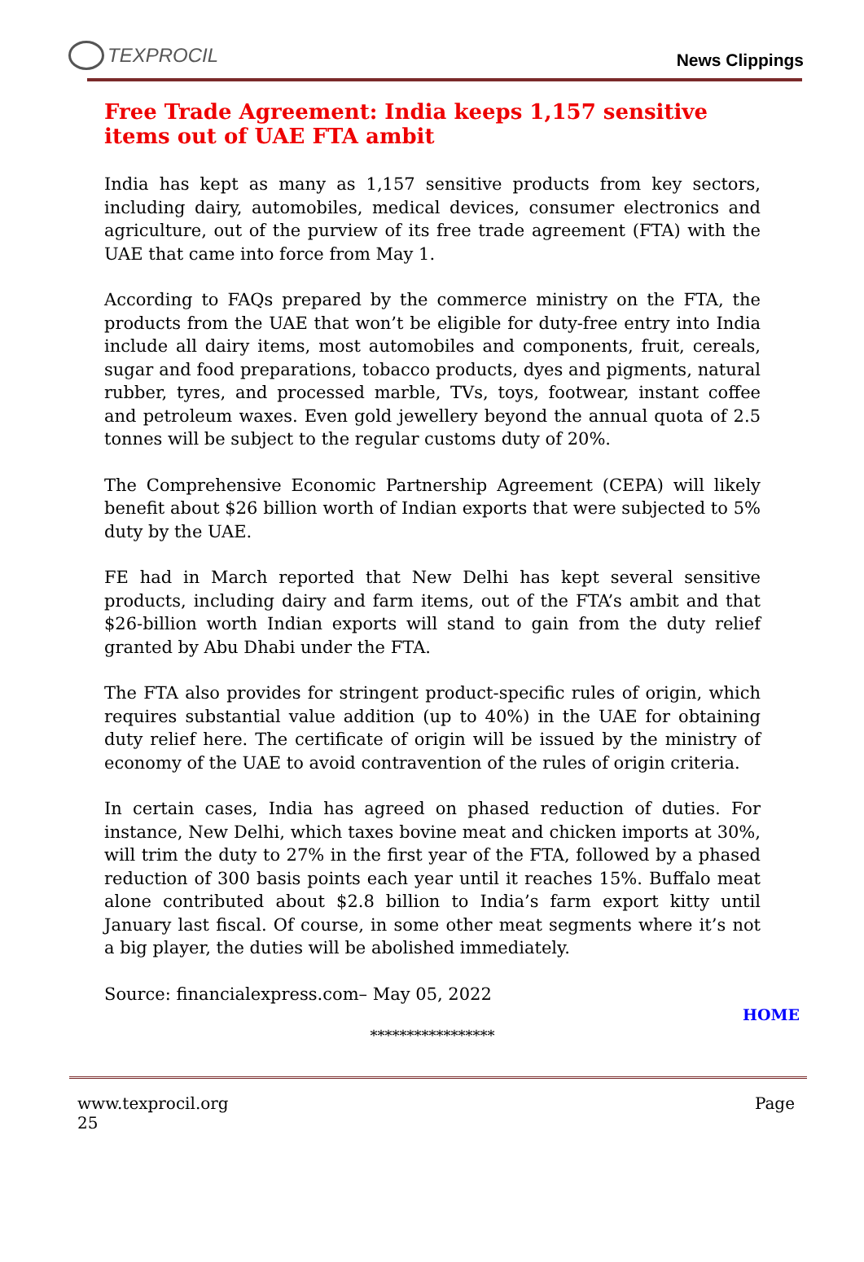TEXPROCIL
News Clippings
Free Trade Agreement: India keeps 1,157 sensitive items out of UAE FTA ambit
India has kept as many as 1,157 sensitive products from key sectors, including dairy, automobiles, medical devices, consumer electronics and agriculture, out of the purview of its free trade agreement (FTA) with the UAE that came into force from May 1.
According to FAQs prepared by the commerce ministry on the FTA, the products from the UAE that won’t be eligible for duty-free entry into India include all dairy items, most automobiles and components, fruit, cereals, sugar and food preparations, tobacco products, dyes and pigments, natural rubber, tyres, and processed marble, TVs, toys, footwear, instant coffee and petroleum waxes. Even gold jewellery beyond the annual quota of 2.5 tonnes will be subject to the regular customs duty of 20%.
The Comprehensive Economic Partnership Agreement (CEPA) will likely benefit about $26 billion worth of Indian exports that were subjected to 5% duty by the UAE.
FE had in March reported that New Delhi has kept several sensitive products, including dairy and farm items, out of the FTA’s ambit and that $26-billion worth Indian exports will stand to gain from the duty relief granted by Abu Dhabi under the FTA.
The FTA also provides for stringent product-specific rules of origin, which requires substantial value addition (up to 40%) in the UAE for obtaining duty relief here. The certificate of origin will be issued by the ministry of economy of the UAE to avoid contravention of the rules of origin criteria.
In certain cases, India has agreed on phased reduction of duties. For instance, New Delhi, which taxes bovine meat and chicken imports at 30%, will trim the duty to 27% in the first year of the FTA, followed by a phased reduction of 300 basis points each year until it reaches 15%. Buffalo meat alone contributed about $2.8 billion to India’s farm export kitty until January last fiscal. Of course, in some other meat segments where it’s not a big player, the duties will be abolished immediately.
Source: financialexpress.com– May 05, 2022
HOME
*****************
www.texprocil.org
25
Page